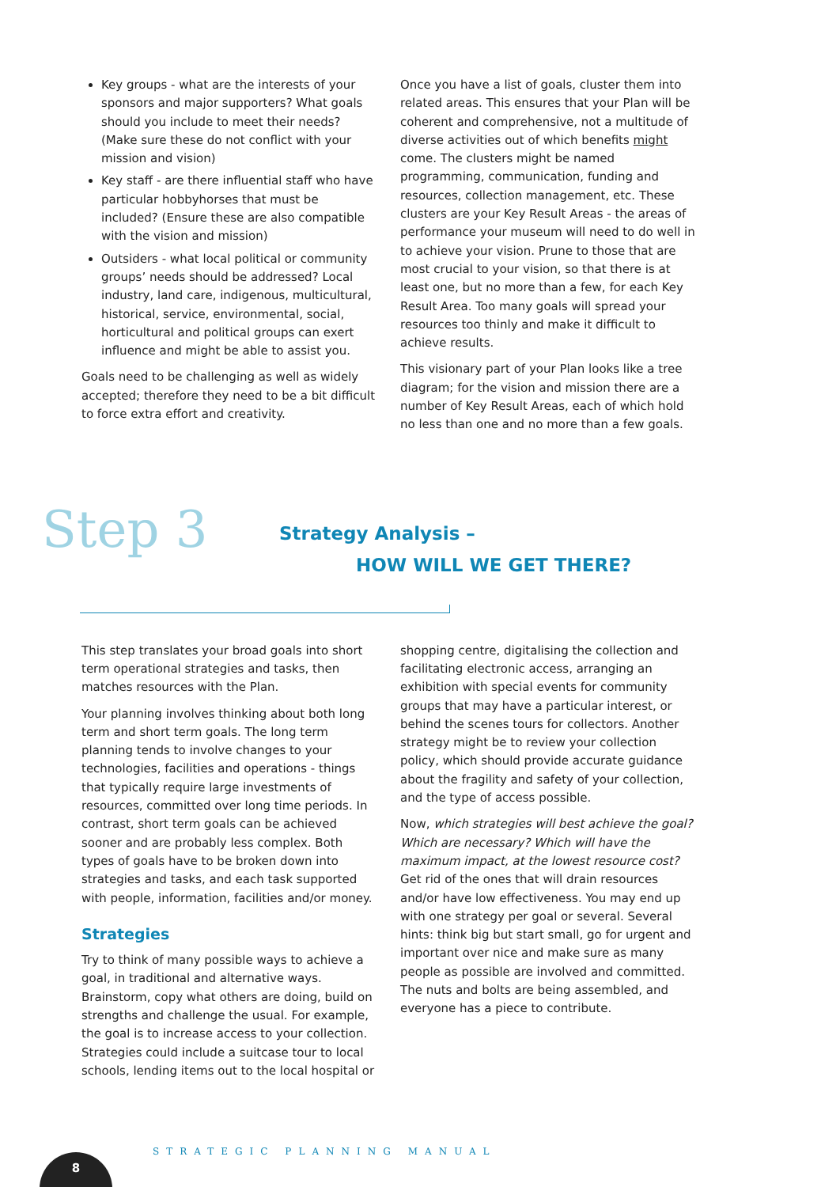Key groups - what are the interests of your sponsors and major supporters? What goals should you include to meet their needs? (Make sure these do not conflict with your mission and vision)
Key staff - are there influential staff who have particular hobbyhorses that must be included? (Ensure these are also compatible with the vision and mission)
Outsiders - what local political or community groups’ needs should be addressed? Local industry, land care, indigenous, multicultural, historical, service, environmental, social, horticultural and political groups can exert influence and might be able to assist you.
Goals need to be challenging as well as widely accepted; therefore they need to be a bit difficult to force extra effort and creativity.
Once you have a list of goals, cluster them into related areas. This ensures that your Plan will be coherent and comprehensive, not a multitude of diverse activities out of which benefits might come. The clusters might be named programming, communication, funding and resources, collection management, etc. These clusters are your Key Result Areas - the areas of performance your museum will need to do well in to achieve your vision. Prune to those that are most crucial to your vision, so that there is at least one, but no more than a few, for each Key Result Area. Too many goals will spread your resources too thinly and make it difficult to achieve results.
This visionary part of your Plan looks like a tree diagram; for the vision and mission there are a number of Key Result Areas, each of which hold no less than one and no more than a few goals.
Step 3
Strategy Analysis –
HOW WILL WE GET THERE?
This step translates your broad goals into short term operational strategies and tasks, then matches resources with the Plan.
Your planning involves thinking about both long term and short term goals. The long term planning tends to involve changes to your technologies, facilities and operations - things that typically require large investments of resources, committed over long time periods. In contrast, short term goals can be achieved sooner and are probably less complex. Both types of goals have to be broken down into strategies and tasks, and each task supported with people, information, facilities and/or money.
Strategies
Try to think of many possible ways to achieve a goal, in traditional and alternative ways. Brainstorm, copy what others are doing, build on strengths and challenge the usual. For example, the goal is to increase access to your collection. Strategies could include a suitcase tour to local schools, lending items out to the local hospital or
shopping centre, digitalising the collection and facilitating electronic access, arranging an exhibition with special events for community groups that may have a particular interest, or behind the scenes tours for collectors. Another strategy might be to review your collection policy, which should provide accurate guidance about the fragility and safety of your collection, and the type of access possible.
Now, which strategies will best achieve the goal? Which are necessary? Which will have the maximum impact, at the lowest resource cost? Get rid of the ones that will drain resources and/or have low effectiveness. You may end up with one strategy per goal or several. Several hints: think big but start small, go for urgent and important over nice and make sure as many people as possible are involved and committed. The nuts and bolts are being assembled, and everyone has a piece to contribute.
STRATEGIC PLANNING MANUAL
8